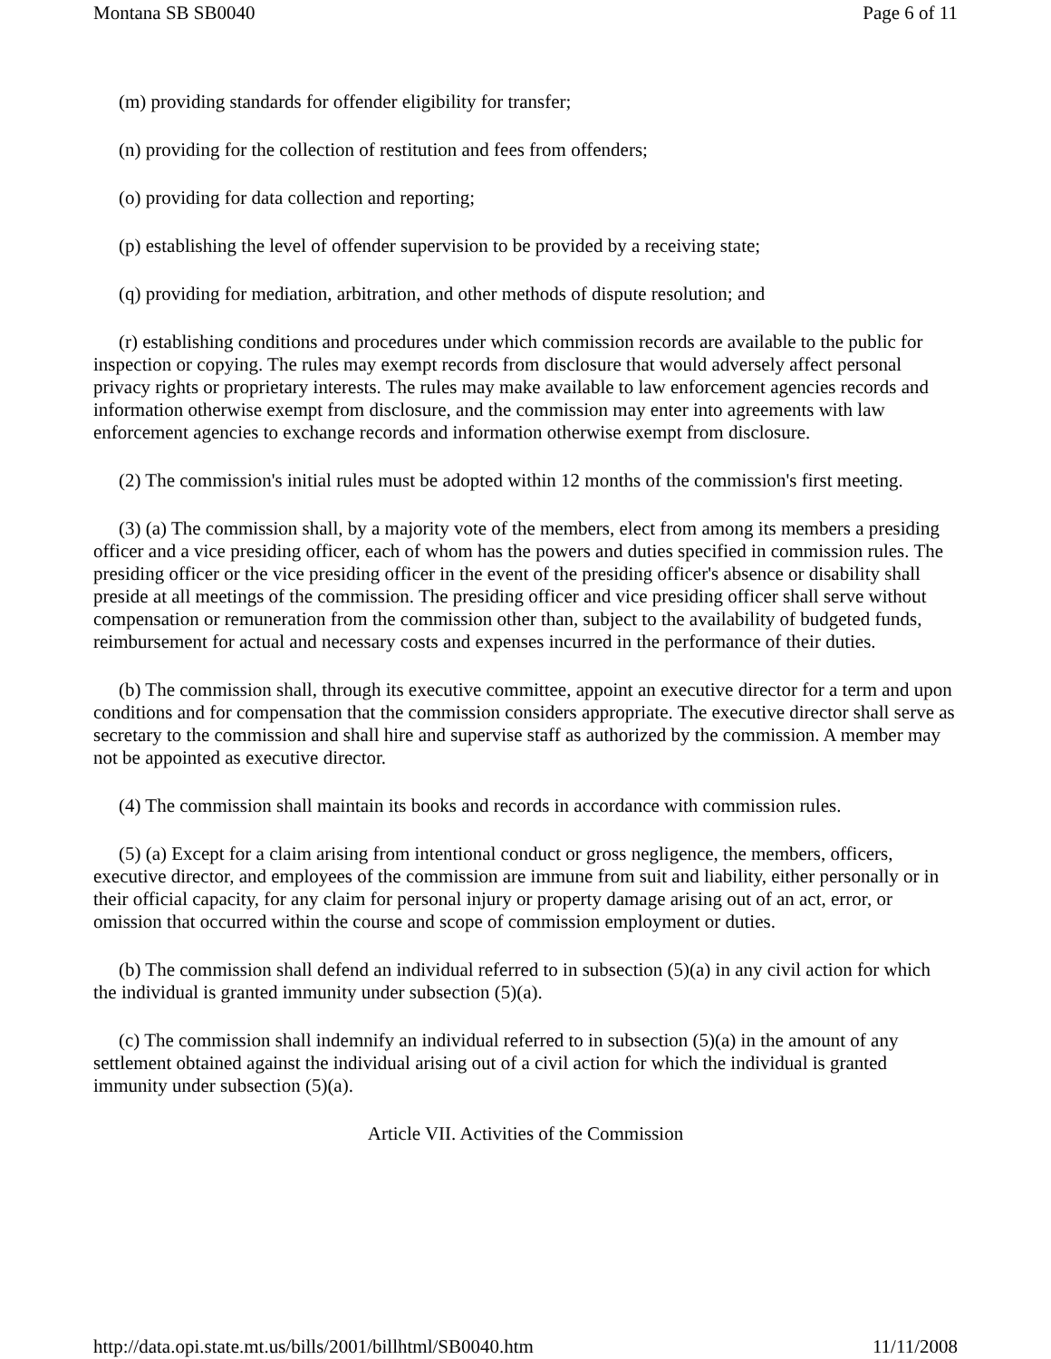Montana SB SB0040 Page 6 of 11
(m) providing standards for offender eligibility for transfer;
(n) providing for the collection of restitution and fees from offenders;
(o) providing for data collection and reporting;
(p) establishing the level of offender supervision to be provided by a receiving state;
(q) providing for mediation, arbitration, and other methods of dispute resolution; and
(r) establishing conditions and procedures under which commission records are available to the public for inspection or copying. The rules may exempt records from disclosure that would adversely affect personal privacy rights or proprietary interests. The rules may make available to law enforcement agencies records and information otherwise exempt from disclosure, and the commission may enter into agreements with law enforcement agencies to exchange records and information otherwise exempt from disclosure.
(2) The commission's initial rules must be adopted within 12 months of the commission's first meeting.
(3) (a) The commission shall, by a majority vote of the members, elect from among its members a presiding officer and a vice presiding officer, each of whom has the powers and duties specified in commission rules. The presiding officer or the vice presiding officer in the event of the presiding officer's absence or disability shall preside at all meetings of the commission. The presiding officer and vice presiding officer shall serve without compensation or remuneration from the commission other than, subject to the availability of budgeted funds, reimbursement for actual and necessary costs and expenses incurred in the performance of their duties.
(b) The commission shall, through its executive committee, appoint an executive director for a term and upon conditions and for compensation that the commission considers appropriate. The executive director shall serve as secretary to the commission and shall hire and supervise staff as authorized by the commission. A member may not be appointed as executive director.
(4) The commission shall maintain its books and records in accordance with commission rules.
(5) (a) Except for a claim arising from intentional conduct or gross negligence, the members, officers, executive director, and employees of the commission are immune from suit and liability, either personally or in their official capacity, for any claim for personal injury or property damage arising out of an act, error, or omission that occurred within the course and scope of commission employment or duties.
(b) The commission shall defend an individual referred to in subsection (5)(a) in any civil action for which the individual is granted immunity under subsection (5)(a).
(c) The commission shall indemnify an individual referred to in subsection (5)(a) in the amount of any settlement obtained against the individual arising out of a civil action for which the individual is granted immunity under subsection (5)(a).
Article VII. Activities of the Commission
http://data.opi.state.mt.us/bills/2001/billhtml/SB0040.htm 11/11/2008